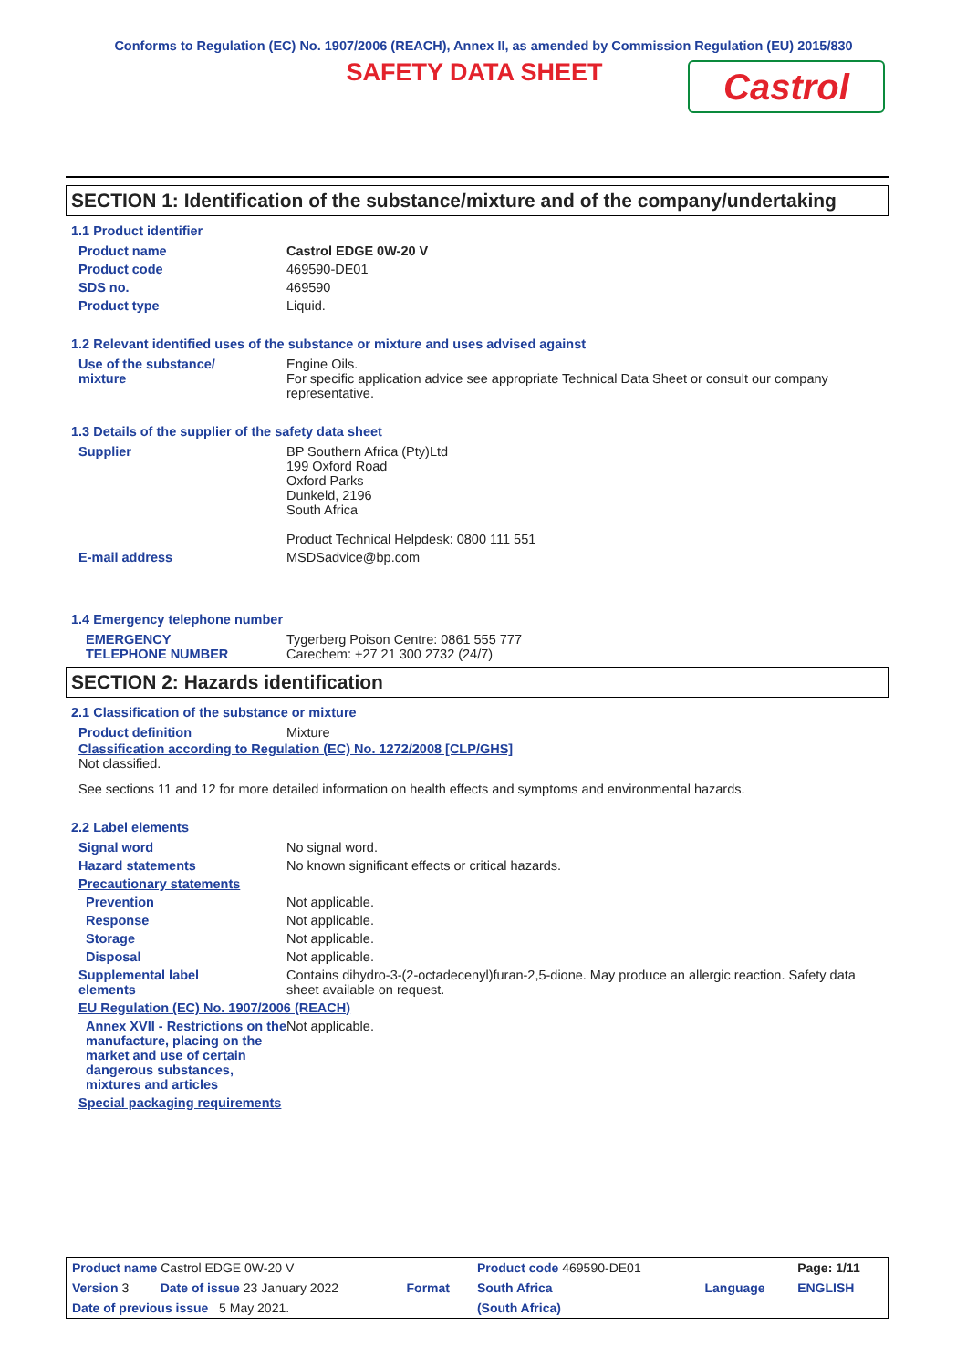Conforms to Regulation (EC) No. 1907/2006 (REACH), Annex II, as amended by Commission Regulation (EU) 2015/830
SAFETY DATA SHEET
Castrol
SECTION 1: Identification of the substance/mixture and of the company/undertaking
1.1 Product identifier
| Product name | Castrol EDGE 0W-20 V |
| Product code | 469590-DE01 |
| SDS no. | 469590 |
| Product type | Liquid. |
1.2 Relevant identified uses of the substance or mixture and uses advised against
| Use of the substance/ mixture | Engine Oils. For specific application advice see appropriate Technical Data Sheet or consult our company representative. |
1.3 Details of the supplier of the safety data sheet
| Supplier | BP Southern Africa (Pty)Ltd 199 Oxford Road Oxford Parks Dunkeld, 2196 South Africa Product Technical Helpdesk: 0800 111 551 |
| E-mail address | MSDSadvice@bp.com |
1.4 Emergency telephone number
| EMERGENCY TELEPHONE NUMBER | Tygerberg Poison Centre: 0861 555 777 Carechem: +27 21 300 2732 (24/7) |
SECTION 2: Hazards identification
2.1 Classification of the substance or mixture
| Product definition | Mixture |
Classification according to Regulation (EC) No. 1272/2008 [CLP/GHS]
Not classified.
See sections 11 and 12 for more detailed information on health effects and symptoms and environmental hazards.
2.2 Label elements
| Signal word | No signal word. |
| Hazard statements | No known significant effects or critical hazards. |
| Precautionary statements | |
| Prevention | Not applicable. |
| Response | Not applicable. |
| Storage | Not applicable. |
| Disposal | Not applicable. |
| Supplemental label elements | Contains dihydro-3-(2-octadecenyl)furan-2,5-dione. May produce an allergic reaction. Safety data sheet available on request. |
| EU Regulation (EC) No. 1907/2006 (REACH) | |
| Annex XVII - Restrictions on the manufacture, placing on the market and use of certain dangerous substances, mixtures and articles | Not applicable. |
| Special packaging requirements | |
| Product name Castrol EDGE 0W-20 V | | | Product code 469590-DE01 | | Page: 1/11 |
| Version 3 | Date of issue 23 January 2022 | Format | South Africa | Language | ENGLISH |
| Date of previous issue 5 May 2021. | | | (South Africa) | | |